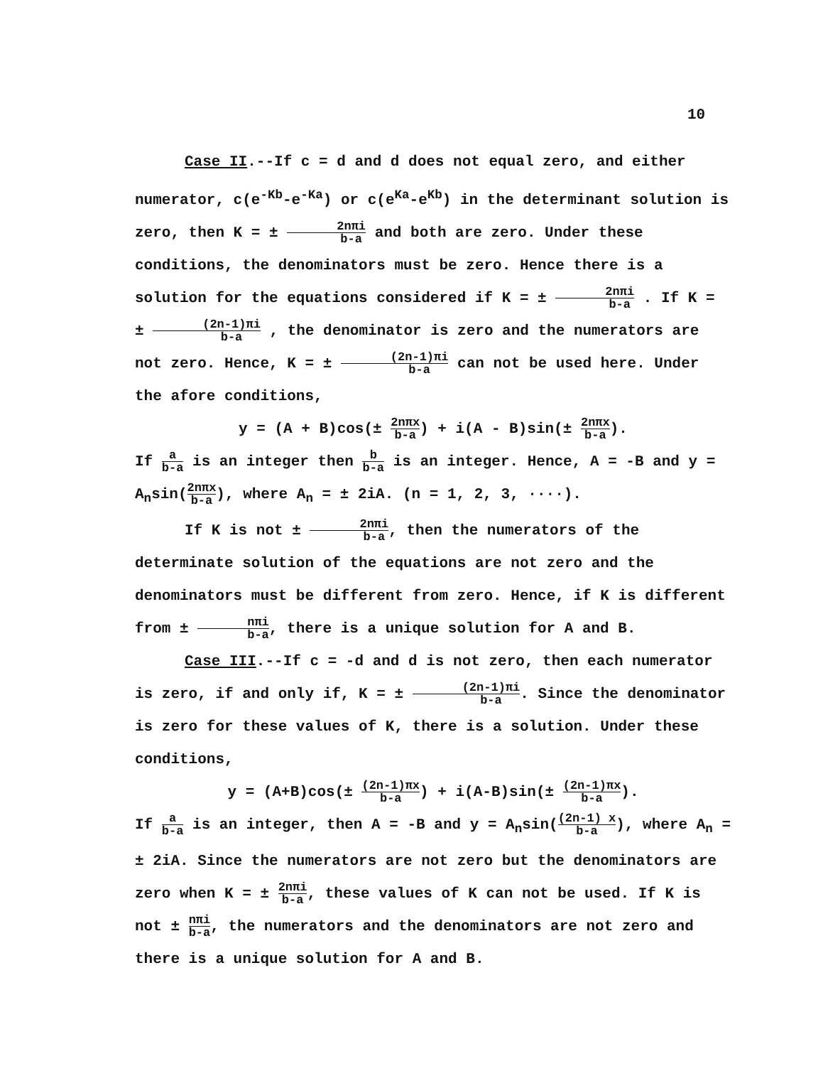10
Case II.--If c = d and d does not equal zero, and either numerator, c(e<sup>-Kb</sup>-e<sup>-Ka</sup>) or c(e<sup>Ka</sup>-e<sup>Kb</sup>) in the determinant solution is zero, then K = ± 2nπi b-a and both are zero. Under these conditions, the denominators must be zero. Hence there is a solution for the equations considered if K = ± 2nπi b-a . If K = ± (2n-1)πi b-a , the denominator is zero and the numerators are not zero. Hence, K = ± (2n-1)πi b-a can not be used here. Under the afore conditions,
y = (A + B)cos(± 2nπx b-a) + i(A - B)sin(± 2nπx b-a).
If a b-a is an integer then b b-a is an integer. Hence, A = -B and y = A<sub>n</sub>sin(2nπx b-a), where A<sub>n</sub> = ± 2iA. (n = 1, 2, 3, ····).
If K is not ± 2nπi b-a, then the numerators of the determinate solution of the equations are not zero and the denominators must be different from zero. Hence, if K is different from ± nπi b-a, there is a unique solution for A and B.
Case III.--If c = -d and d is not zero, then each numerator is zero, if and only if, K = ± (2n-1)πi b-a. Since the denominator is zero for these values of K, there is a solution. Under these conditions,
y = (A+B)cos(± (2n-1)πx b-a) + i(A-B)sin(± (2n-1)πx b-a).
If a b-a is an integer, then A = -B and y = A<sub>n</sub>sin((2n-1) x b-a), where A<sub>n</sub> = ± 2iA. Since the numerators are not zero but the denominators are zero when K = ± 2nπi b-a, these values of K can not be used. If K is not ± nπi b-a, the numerators and the denominators are not zero and there is a unique solution for A and B.